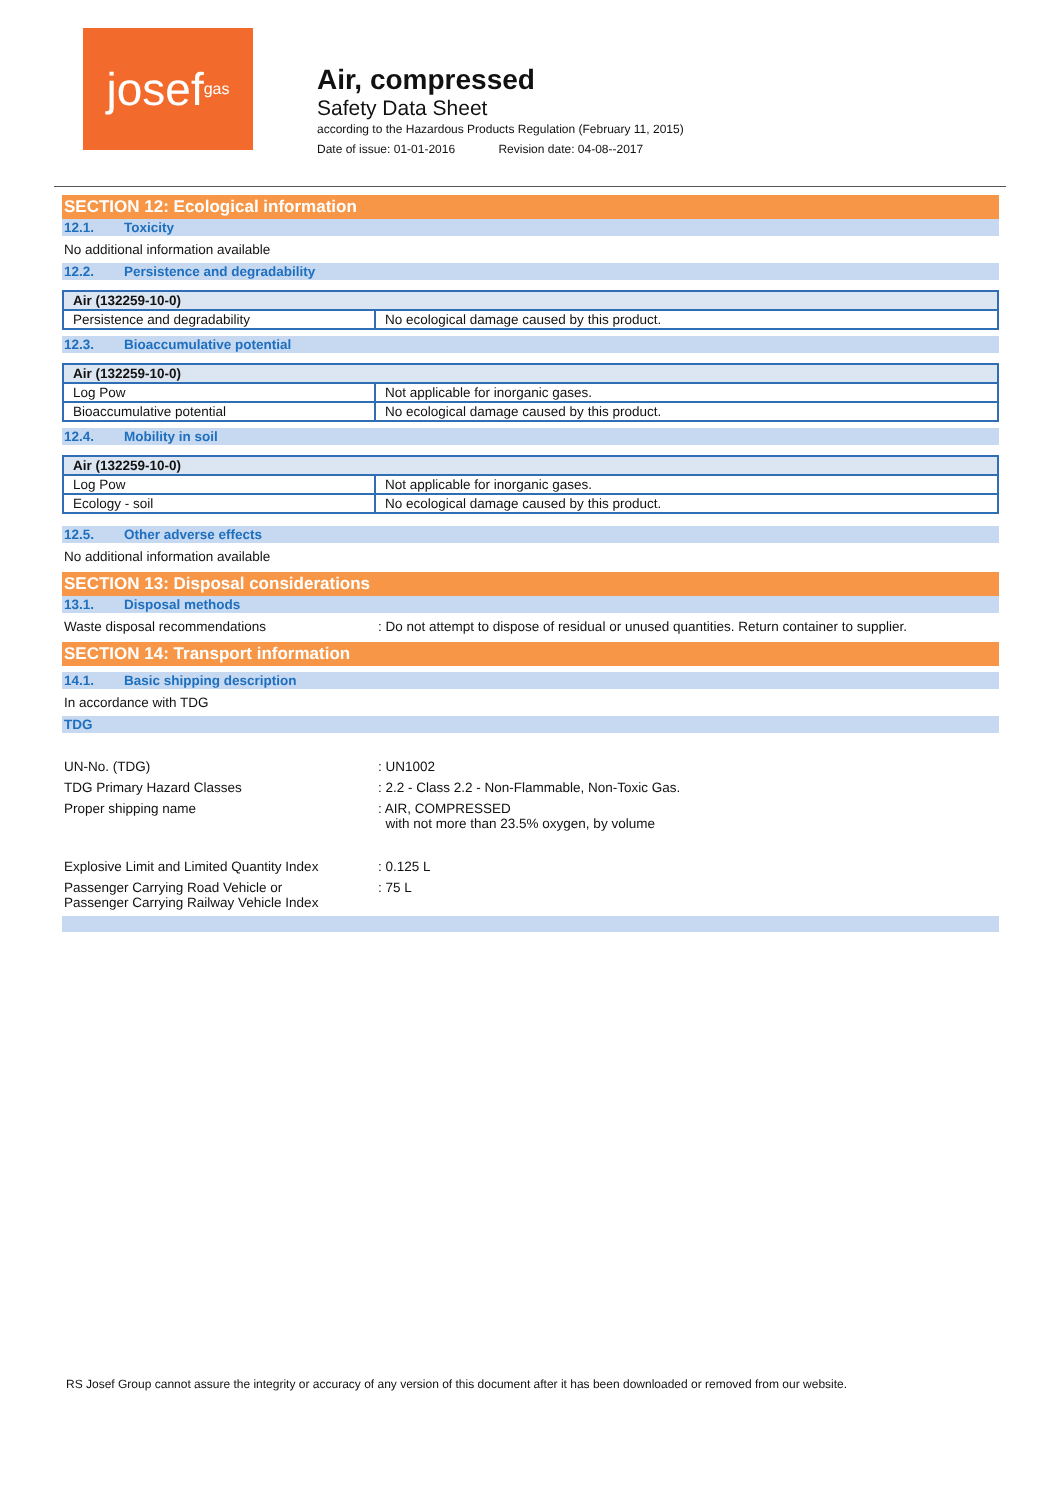josef<sup>gas</sup>
Air, compressed
Safety Data Sheet
according to the Hazardous Products Regulation (February 11, 2015)
Date of issue: 01-01-2016 Revision date: 04-08--2017
SECTION 12: Ecological information
12.1. Toxicity
No additional information available
12.2. Persistence and degradability
| Air (132259-10-0) | |
| --- | --- |
| Persistence and degradability | No ecological damage caused by this product. |
12.3. Bioaccumulative potential
| Air (132259-10-0) | |
| --- | --- |
| Log Pow | Not applicable for inorganic gases. |
| Bioaccumulative potential | No ecological damage caused by this product. |
12.4. Mobility in soil
| Air (132259-10-0) | |
| --- | --- |
| Log Pow | Not applicable for inorganic gases. |
| Ecology - soil | No ecological damage caused by this product. |
12.5. Other adverse effects
No additional information available
SECTION 13: Disposal considerations
13.1. Disposal methods
Waste disposal recommendations : Do not attempt to dispose of residual or unused quantities. Return container to supplier.
SECTION 14: Transport information
14.1. Basic shipping description
In accordance with TDG
TDG
UN-No. (TDG) : UN1002
TDG Primary Hazard Classes : 2.2 - Class 2.2 - Non-Flammable, Non-Toxic Gas.
Proper shipping name : AIR, COMPRESSED
with not more than 23.5% oxygen, by volume
Explosive Limit and Limited Quantity Index
: 0.125 L
Passenger Carrying Road Vehicle or
Passenger Carrying Railway Vehicle Index
: 75 L
RS Josef Group cannot assure the integrity or accuracy of any version of this document after it has been downloaded or removed from our website.